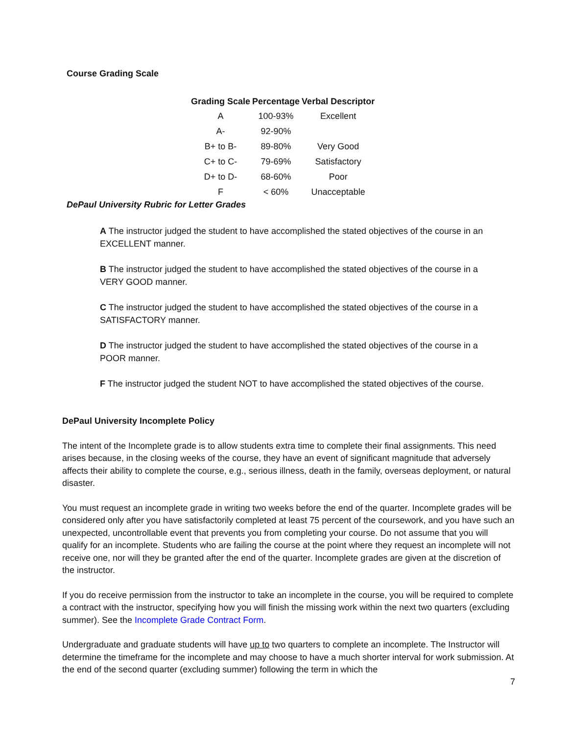Course Grading Scale
| Grading Scale | Percentage | Verbal Descriptor |
| --- | --- | --- |
| A | 100-93% | Excellent |
| A- | 92-90% | |
| B+ to B- | 89-80% | Very Good |
| C+ to C- | 79-69% | Satisfactory |
| D+ to D- | 68-60% | Poor |
| F | < 60% | Unacceptable |
DePaul University Rubric for Letter Grades
A The instructor judged the student to have accomplished the stated objectives of the course in an EXCELLENT manner.
B The instructor judged the student to have accomplished the stated objectives of the course in a VERY GOOD manner.
C The instructor judged the student to have accomplished the stated objectives of the course in a SATISFACTORY manner.
D The instructor judged the student to have accomplished the stated objectives of the course in a POOR manner.
F The instructor judged the student NOT to have accomplished the stated objectives of the course.
DePaul University Incomplete Policy
The intent of the Incomplete grade is to allow students extra time to complete their final assignments. This need arises because, in the closing weeks of the course, they have an event of significant magnitude that adversely affects their ability to complete the course, e.g., serious illness, death in the family, overseas deployment, or natural disaster.
You must request an incomplete grade in writing two weeks before the end of the quarter. Incomplete grades will be considered only after you have satisfactorily completed at least 75 percent of the coursework, and you have such an unexpected, uncontrollable event that prevents you from completing your course. Do not assume that you will qualify for an incomplete. Students who are failing the course at the point where they request an incomplete will not receive one, nor will they be granted after the end of the quarter. Incomplete grades are given at the discretion of the instructor.
If you do receive permission from the instructor to take an incomplete in the course, you will be required to complete a contract with the instructor, specifying how you will finish the missing work within the next two quarters (excluding summer). See the Incomplete Grade Contract Form.
Undergraduate and graduate students will have up to two quarters to complete an incomplete. The Instructor will determine the timeframe for the incomplete and may choose to have a much shorter interval for work submission. At the end of the second quarter (excluding summer) following the term in which the
7